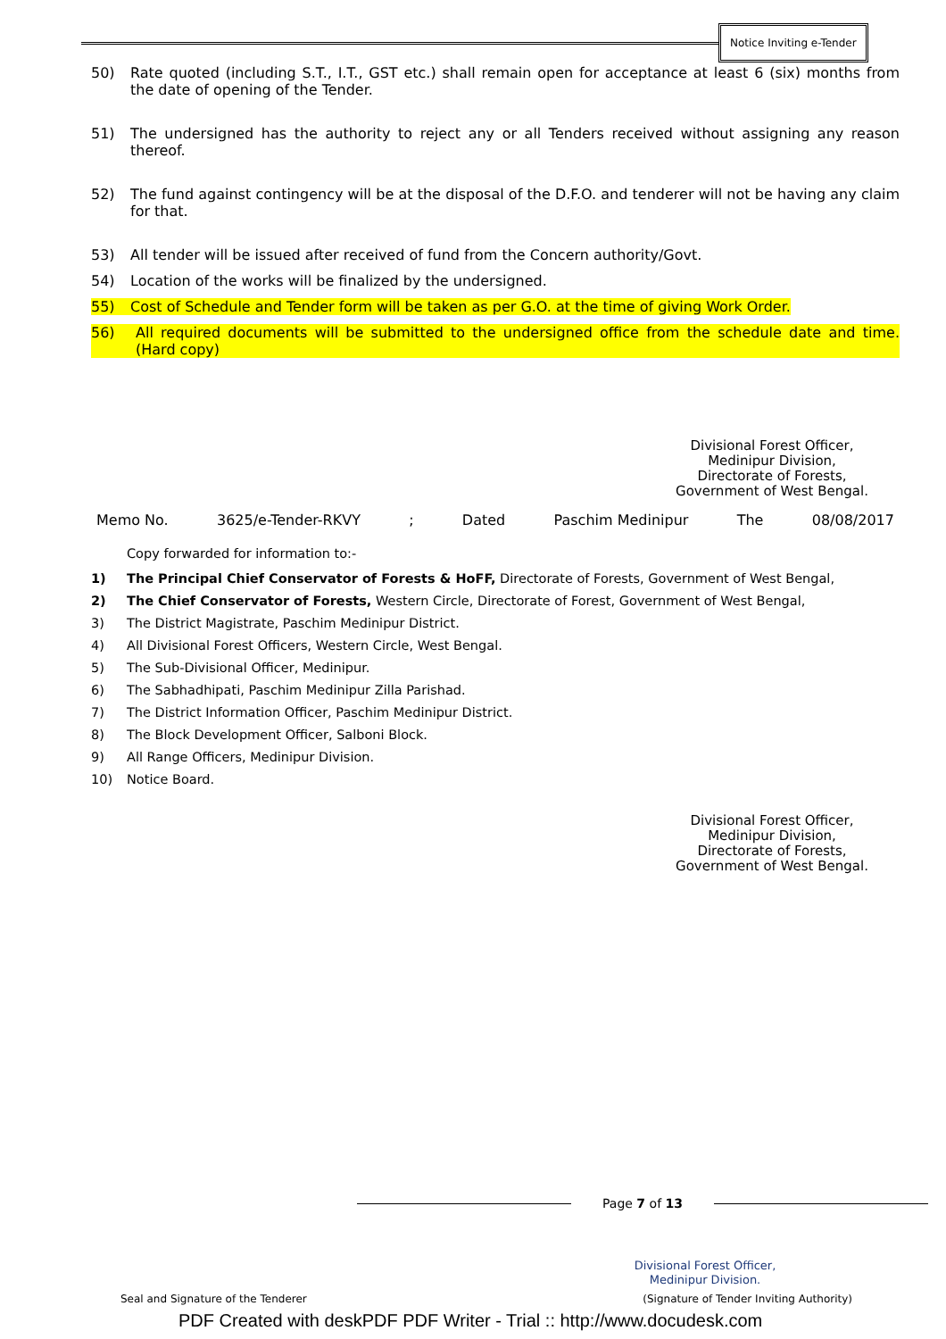Notice Inviting e-Tender
50) Rate quoted (including S.T., I.T., GST etc.) shall remain open for acceptance at least 6 (six) months from the date of opening of the Tender.
51) The undersigned has the authority to reject any or all Tenders received without assigning any reason thereof.
52) The fund against contingency will be at the disposal of the D.F.O. and tenderer will not be having any claim for that.
53) All tender will be issued after received of fund from the Concern authority/Govt.
54) Location of the works will be finalized by the undersigned.
55) Cost of Schedule and Tender form will be taken as per G.O. at the time of giving Work Order.
56) All required documents will be submitted to the undersigned office from the schedule date and time. (Hard copy)
Divisional Forest Officer,
Medinipur Division,
Directorate of Forests,
Government of West Bengal.
Memo No. 3625/e-Tender-RKVY; Dated Paschim Medinipur The 08/08/2017
Copy forwarded for information to:-
1) The Principal Chief Conservator of Forests & HoFF, Directorate of Forests, Government of West Bengal,
2) The Chief Conservator of Forests, Western Circle, Directorate of Forest, Government of West Bengal,
3) The District Magistrate, Paschim Medinipur District.
4) All Divisional Forest Officers, Western Circle, West Bengal.
5) The Sub-Divisional Officer, Medinipur.
6) The Sabhadhipati, Paschim Medinipur Zilla Parishad.
7) The District Information Officer, Paschim Medinipur District.
8) The Block Development Officer, Salboni Block.
9) All Range Officers, Medinipur Division.
10) Notice Board.
Divisional Forest Officer,
Medinipur Division,
Directorate of Forests,
Government of West Bengal.
Page 7 of 13
Divisional Forest Officer,
Medinipur Division.
Seal and Signature of the Tenderer (Signature of Tender Inviting Authority)
PDF Created with deskPDF PDF Writer - Trial :: http://www.docudesk.com